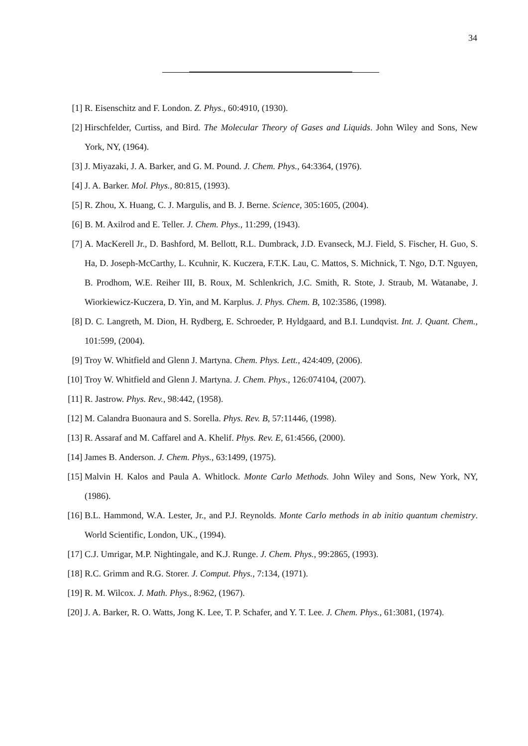34
[1] R. Eisenschitz and F. London. Z. Phys., 60:4910, (1930).
[2] Hirschfelder, Curtiss, and Bird. The Molecular Theory of Gases and Liquids. John Wiley and Sons, New York, NY, (1964).
[3] J. Miyazaki, J. A. Barker, and G. M. Pound. J. Chem. Phys., 64:3364, (1976).
[4] J. A. Barker. Mol. Phys., 80:815, (1993).
[5] R. Zhou, X. Huang, C. J. Margulis, and B. J. Berne. Science, 305:1605, (2004).
[6] B. M. Axilrod and E. Teller. J. Chem. Phys., 11:299, (1943).
[7] A. MacKerell Jr., D. Bashford, M. Bellott, R.L. Dumbrack, J.D. Evanseck, M.J. Field, S. Fischer, H. Guo, S. Ha, D. Joseph-McCarthy, L. Kcuhnir, K. Kuczera, F.T.K. Lau, C. Mattos, S. Michnick, T. Ngo, D.T. Nguyen, B. Prodhom, W.E. Reiher III, B. Roux, M. Schlenkrich, J.C. Smith, R. Stote, J. Straub, M. Watanabe, J. Wiorkiewicz-Kuczera, D. Yin, and M. Karplus. J. Phys. Chem. B, 102:3586, (1998).
[8] D. C. Langreth, M. Dion, H. Rydberg, E. Schroeder, P. Hyldgaard, and B.I. Lundqvist. Int. J. Quant. Chem., 101:599, (2004).
[9] Troy W. Whitfield and Glenn J. Martyna. Chem. Phys. Lett., 424:409, (2006).
[10]
Troy W. Whitfield and Glenn J. Martyna. J. Chem. Phys., 126:074104, (2007).
[11]
R. Jastrow. Phys. Rev., 98:442, (1958).
[12]
M. Calandra Buonaura and S. Sorella. Phys. Rev. B, 57:11446, (1998).
[13]
R. Assaraf and M. Caffarel and A. Khelif. Phys. Rev. E, 61:4566, (2000).
[14]
James B. Anderson. J. Chem. Phys., 63:1499, (1975).
[15]
Malvin H. Kalos and Paula A. Whitlock. Monte Carlo Methods. John Wiley and Sons, New York, NY, (1986).
[16]
B.L. Hammond, W.A. Lester, Jr., and P.J. Reynolds. Monte Carlo methods in ab initio quantum chemistry. World Scientific, London, UK., (1994).
[17]
C.J. Umrigar, M.P. Nightingale, and K.J. Runge. J. Chem. Phys., 99:2865, (1993).
[18]
R.C. Grimm and R.G. Storer. J. Comput. Phys., 7:134, (1971).
[19]
R. M. Wilcox. J. Math. Phys., 8:962, (1967).
[20]
J. A. Barker, R. O. Watts, Jong K. Lee, T. P. Schafer, and Y. T. Lee. J. Chem. Phys., 61:3081, (1974).